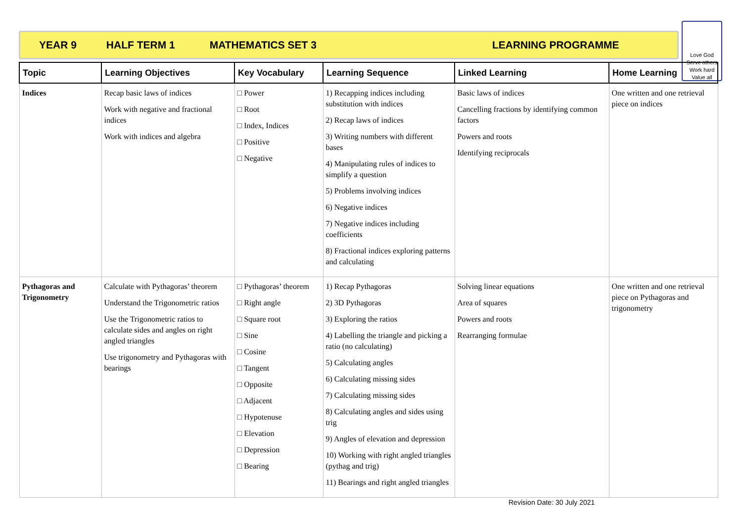YEAR 9 HALF TERM 1 MATHEMATICS SET 3 LEARNING PROGRAMME
Love God
Serve others
Work hard
Value all
| Topic | Learning Objectives | Key Vocabulary | Learning Sequence | Linked Learning | Home Learning |
| --- | --- | --- | --- | --- | --- |
| Indices | Recap basic laws of indices Work with negative and fractional indices Work with indices and algebra | □ Power □ Root □ Index, Indices □ Positive □ Negative | 1) Recapping indices including substitution with indices 2) Recap laws of indices 3) Writing numbers with different bases 4) Manipulating rules of indices to simplify a question 5) Problems involving indices 6) Negative indices 7) Negative indices including coefficients 8) Fractional indices exploring patterns and calculating | Basic laws of indices Cancelling fractions by identifying common factors Powers and roots Identifying reciprocals | One written and one retrieval piece on indices |
| Pythagoras and Trigonometry | Calculate with Pythagoras’ theorem Understand the Trigonometric ratios Use the Trigonometric ratios to calculate sides and angles on right angled triangles Use trigonometry and Pythagoras with bearings | □ Pythagoras’ theorem □ Right angle □ Square root □ Sine □ Cosine □ Tangent □ Opposite □ Adjacent □ Hypotenuse □ Elevation □ Depression □ Bearing | 1) Recap Pythagoras 2) 3D Pythagoras 3) Exploring the ratios 4) Labelling the triangle and picking a ratio (no calculating) 5) Calculating angles 6) Calculating missing sides 7) Calculating missing sides 8) Calculating angles and sides using trig 9) Angles of elevation and depression 10) Working with right angled triangles (pythag and trig) 11) Bearings and right angled triangles | Solving linear equations Area of squares Powers and roots Rearranging formulae | One written and one retrieval piece on Pythagoras and trigonometry |
Revision Date: 30 July 2021